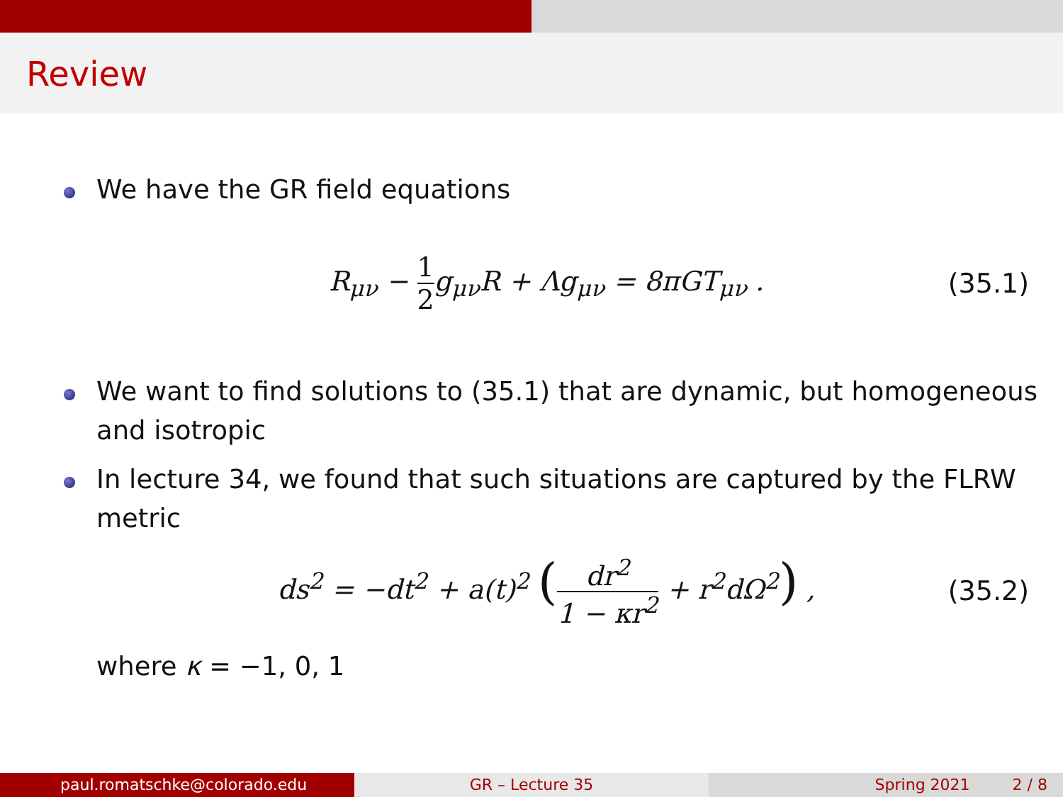Review
We have the GR field equations
R<sub>μν</sub> − 1 2g<sub>μν</sub>R + Λg<sub>μν</sub> = 8πGT<sub>μν</sub> .
(35.1)
We want to find solutions to (35.1) that are dynamic, but homogeneous and isotropic
In lecture 34, we found that such situations are captured by the FLRW metric
ds<sup>2</sup> = −dt<sup>2</sup> + a(t)<sup>2</sup> (dr<sup>2</sup> 1 − κr<sup>2</sup> + r<sup>2</sup>dΩ<sup>2</sup>) ,
(35.2)
where κ = −1, 0, 1
paul.romatschke@colorado.edu GR – Lecture 35 Spring 2021 2 / 8